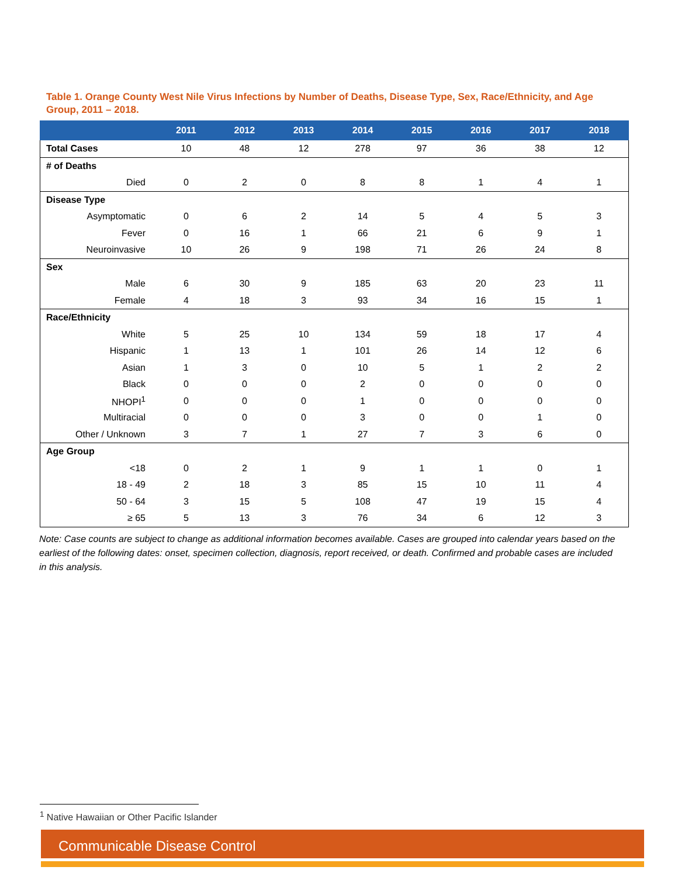Table 1. Orange County West Nile Virus Infections by Number of Deaths, Disease Type, Sex, Race/Ethnicity, and Age Group, 2011 – 2018.
| | 2011 | 2012 | 2013 | 2014 | 2015 | 2016 | 2017 | 2018 |
| --- | --- | --- | --- | --- | --- | --- | --- | --- |
| Total Cases | 10 | 48 | 12 | 278 | 97 | 36 | 38 | 12 |
| # of Deaths | | | | | | | | |
| Died | 0 | 2 | 0 | 8 | 8 | 1 | 4 | 1 |
| Disease Type | | | | | | | | |
| Asymptomatic | 0 | 6 | 2 | 14 | 5 | 4 | 5 | 3 |
| Fever | 0 | 16 | 1 | 66 | 21 | 6 | 9 | 1 |
| Neuroinvasive | 10 | 26 | 9 | 198 | 71 | 26 | 24 | 8 |
| Sex | | | | | | | | |
| Male | 6 | 30 | 9 | 185 | 63 | 20 | 23 | 11 |
| Female | 4 | 18 | 3 | 93 | 34 | 16 | 15 | 1 |
| Race/Ethnicity | | | | | | | | |
| White | 5 | 25 | 10 | 134 | 59 | 18 | 17 | 4 |
| Hispanic | 1 | 13 | 1 | 101 | 26 | 14 | 12 | 6 |
| Asian | 1 | 3 | 0 | 10 | 5 | 1 | 2 | 2 |
| Black | 0 | 0 | 0 | 2 | 0 | 0 | 0 | 0 |
| NHOPI<sup>1</sup> | 0 | 0 | 0 | 1 | 0 | 0 | 0 | 0 |
| Multiracial | 0 | 0 | 0 | 3 | 0 | 0 | 1 | 0 |
| Other / Unknown | 3 | 7 | 1 | 27 | 7 | 3 | 6 | 0 |
| Age Group | | | | | | | | |
| <18 | 0 | 2 | 1 | 9 | 1 | 1 | 0 | 1 |
| 18 - 49 | 2 | 18 | 3 | 85 | 15 | 10 | 11 | 4 |
| 50 - 64 | 3 | 15 | 5 | 108 | 47 | 19 | 15 | 4 |
| ≥ 65 | 5 | 13 | 3 | 76 | 34 | 6 | 12 | 3 |
Note: Case counts are subject to change as additional information becomes available. Cases are grouped into calendar years based on the earliest of the following dates: onset, specimen collection, diagnosis, report received, or death. Confirmed and probable cases are included in this analysis.
<sup>1</sup> Native Hawaiian or Other Pacific Islander
Communicable Disease Control